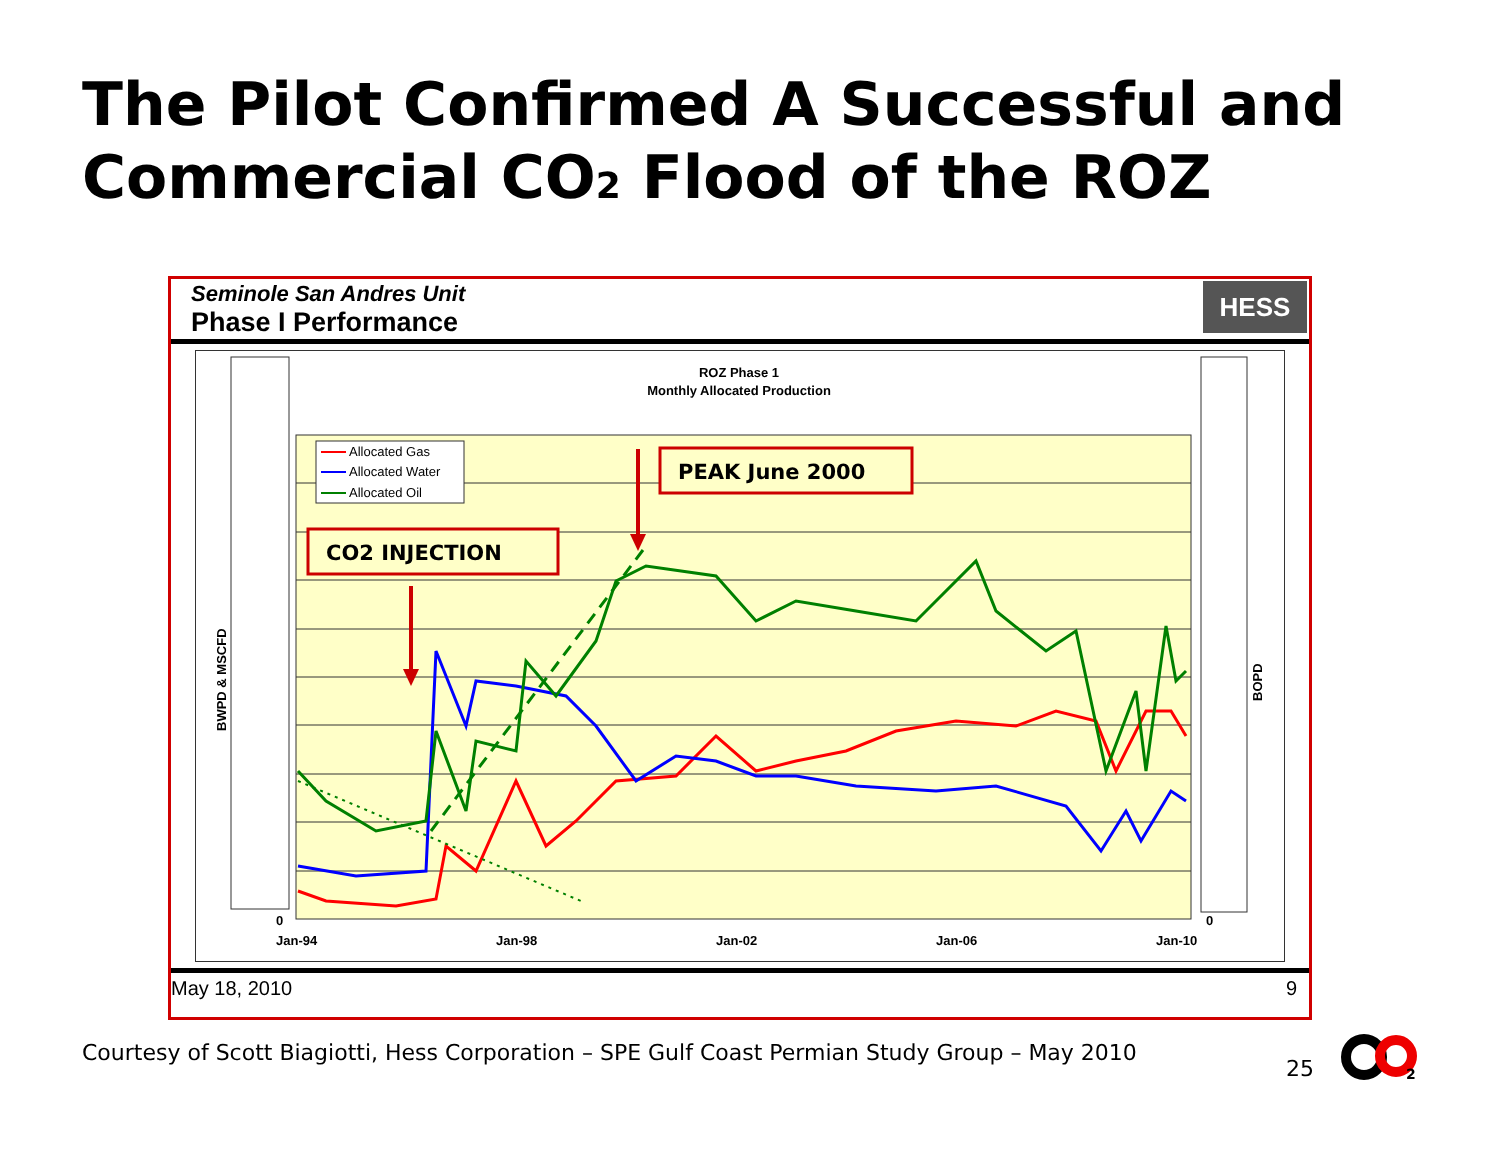The Pilot Confirmed A Successful and Commercial CO2 Flood of the ROZ
Seminole San Andres Unit
Phase I Performance
HESS
ROZ Phase 1
Monthly Allocated Production
Allocated Gas
Allocated Water
Allocated Oil
CO2 INJECTION
PEAK June 2000
0
0
Jan-94
Jan-98
Jan-02
Jan-06
Jan-10
BWPD & MSCFD
BOPD
May 18, 2010 9
Courtesy of Scott Biagiotti, Hess Corporation – SPE Gulf Coast Permian Study Group – May 2010
25
2